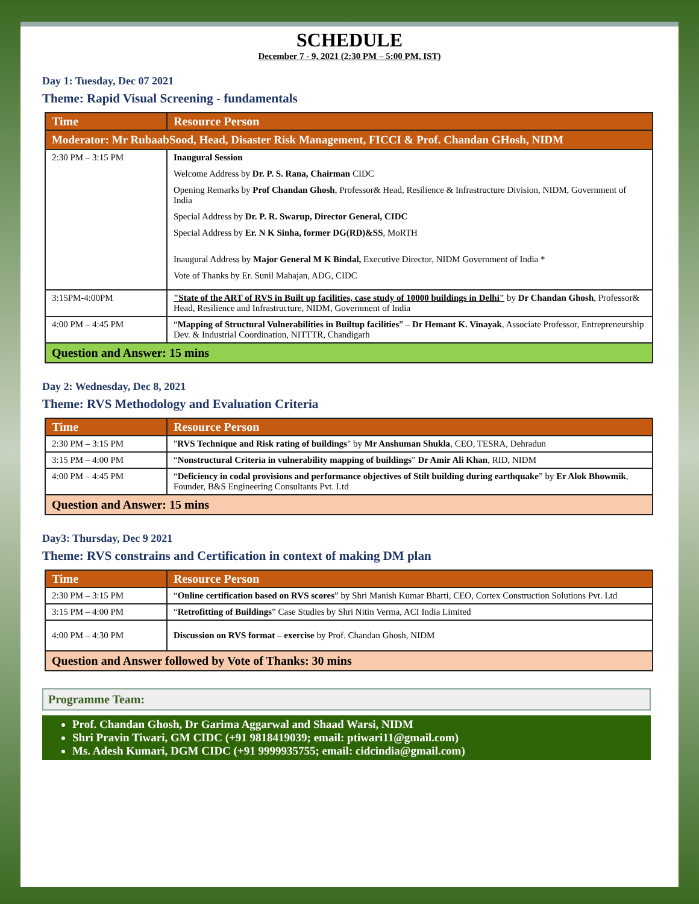SCHEDULE
December 7 - 9, 2021 (2:30 PM – 5:00 PM, IST)
Day 1: Tuesday, Dec 07 2021
Theme: Rapid Visual Screening - fundamentals
| Time | Resource Person |
| --- | --- |
| Moderator: Mr RubaabSood, Head, Disaster Risk Management, FICCI & Prof. Chandan GHosh, NIDM | |
| 2:30 PM – 3:15 PM | Inaugural Session Welcome Address by Dr. P. S. Rana, Chairman CIDC Opening Remarks by Prof Chandan Ghosh , Professor& Head, Resilience & Infrastructure Division, NIDM, Government of India Special Address by Dr. P. R. Swarup, Director General, CIDC Special Address by Er. N K Sinha, former DG(RD)&SS , MoRTH Inaugural Address by Major General M K Bindal, Executive Director, NIDM Government of India * Vote of Thanks by Er. Sunil Mahajan, ADG, CIDC |
| 3:15PM-4:00PM | "State of the ART of RVS in Built up facilities, case study of 10000 buildings in Delhi" by Dr Chandan Ghosh , Professor& Head, Resilience and Infrastructure, NIDM, Government of India |
| 4:00 PM – 4:45 PM | “ Mapping of Structural Vulnerabilities in Builtup facilities ” – Dr Hemant K. Vinayak , Associate Professor, Entrepreneurship Dev. & Industrial Coordination, NITTTR, Chandigarh |
| Question and Answer: 15 mins | |
Day 2: Wednesday, Dec 8, 2021
Theme: RVS Methodology and Evaluation Criteria
| Time | Resource Person |
| --- | --- |
| 2:30 PM – 3:15 PM | " RVS Technique and Risk rating of buildings " by Mr Anshuman Shukla , CEO, TESRA, Dehradun |
| 3:15 PM – 4:00 PM | “ Nonstructural Criteria in vulnerability mapping of buildings ” Dr Amir Ali Khan , RID, NIDM |
| 4:00 PM – 4:45 PM | “ Deficiency in codal provisions and performance objectives of Stilt building during earthquake ” by Er Alok Bhowmik , Founder, B&S Engineering Consultants Pvt. Ltd |
| Question and Answer: 15 mins | |
Day3: Thursday, Dec 9 2021
Theme: RVS constrains and Certification in context of making DM plan
| Time | Resource Person |
| --- | --- |
| 2:30 PM – 3:15 PM | “ Online certification based on RVS scores ” by Shri Manish Kumar Bharti, CEO, Cortex Construction Solutions Pvt. Ltd |
| 3:15 PM – 4:00 PM | “ Retrofitting of Buildings ” Case Studies by Shri Nitin Verma, ACI India Limited |
| 4:00 PM – 4:30 PM | Discussion on RVS format – exercise by Prof. Chandan Ghosh, NIDM |
| Question and Answer followed by Vote of Thanks: 30 mins | |
Programme Team:
Prof. Chandan Ghosh, Dr Garima Aggarwal and Shaad Warsi, NIDM
Shri Pravin Tiwari, GM CIDC (+91 9818419039; email: ptiwari11@gmail.com)
Ms. Adesh Kumari, DGM CIDC (+91 9999935755; email: cidcindia@gmail.com)